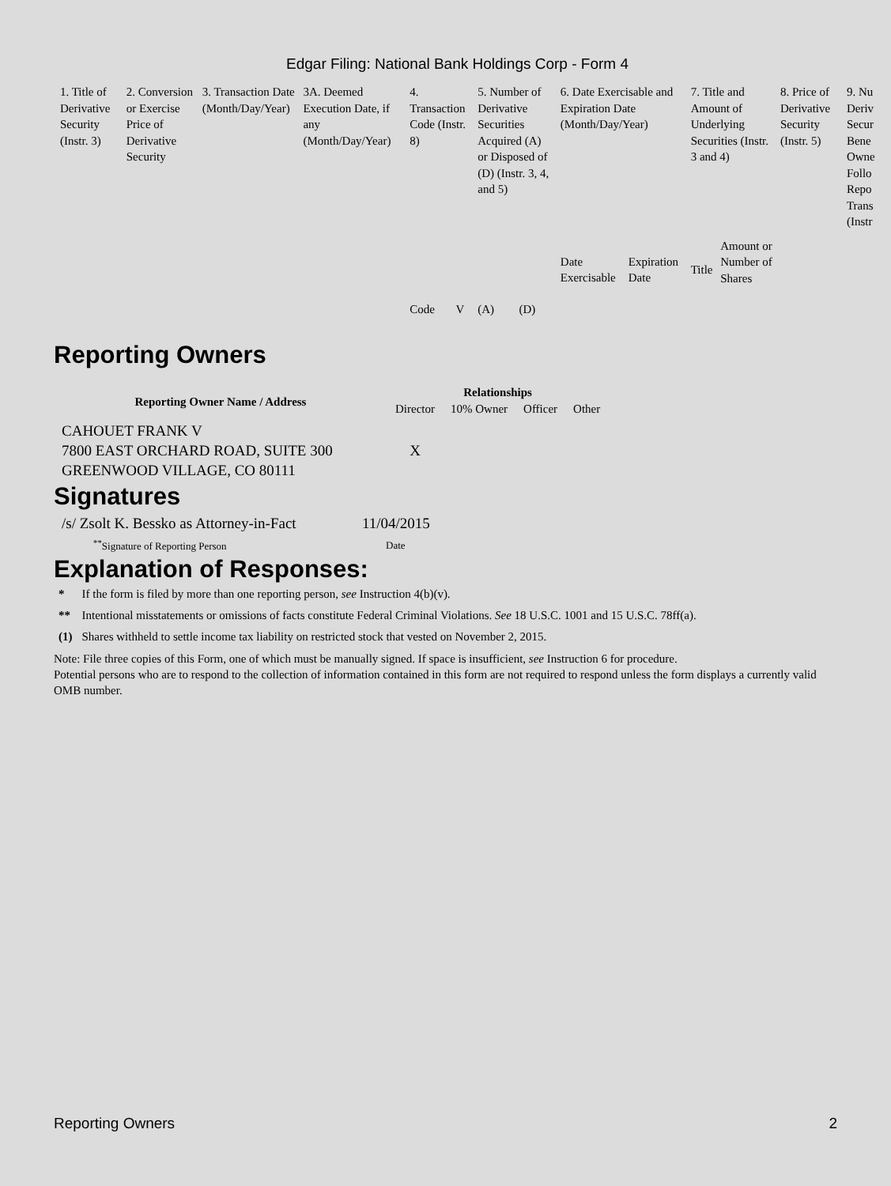Edgar Filing: National Bank Holdings Corp - Form 4
| 1. Title of Derivative Security (Instr. 3) | 2. Conversion or Exercise Price of Derivative Security | 3. Transaction Date (Month/Day/Year) | 3A. Deemed Execution Date, if any (Month/Day/Year) | 4. Transaction Code (Instr. 8) | | 5. Number of Derivative Securities Acquired (A) or Disposed of (D) (Instr. 3, 4, and 5) | | 6. Date Exercisable and Expiration Date (Month/Day/Year) | | 7. Title and Amount of Underlying Securities (Instr. 3 and 4) | | 8. Price of Derivative Security (Instr. 5) | 9. Nu Deriv Secur Bene Owne Follo Repo Trans (Instr |
| | | | | Code | V | (A) | (D) | Date Exercisable | Expiration Date | Title | Amount or Number of Shares | | |
Reporting Owners
| Reporting Owner Name / Address | Relationships | | | |
| --- | --- | --- | --- | --- |
| | Director | 10% Owner | Officer | Other |
| CAHOUET FRANK V 7800 EAST ORCHARD ROAD, SUITE 300 GREENWOOD VILLAGE, CO 80111 | X | | | |
Signatures
| /s/ Zsolt K. Bessko as Attorney-in-Fact | 11/04/2015 |
| <sup>**</sup> Signature of Reporting Person | Date |
Explanation of Responses:
| * | If the form is filed by more than one reporting person, see Instruction 4(b)(v). |
| ** | Intentional misstatements or omissions of facts constitute Federal Criminal Violations. See 18 U.S.C. 1001 and 15 U.S.C. 78ff(a). |
| (1) | Shares withheld to settle income tax liability on restricted stock that vested on November 2, 2015. |
Note: File three copies of this Form, one of which must be manually signed. If space is insufficient, see Instruction 6 for procedure.
Potential persons who are to respond to the collection of information contained in this form are not required to respond unless the form displays a currently valid OMB number.
Reporting Owners 2